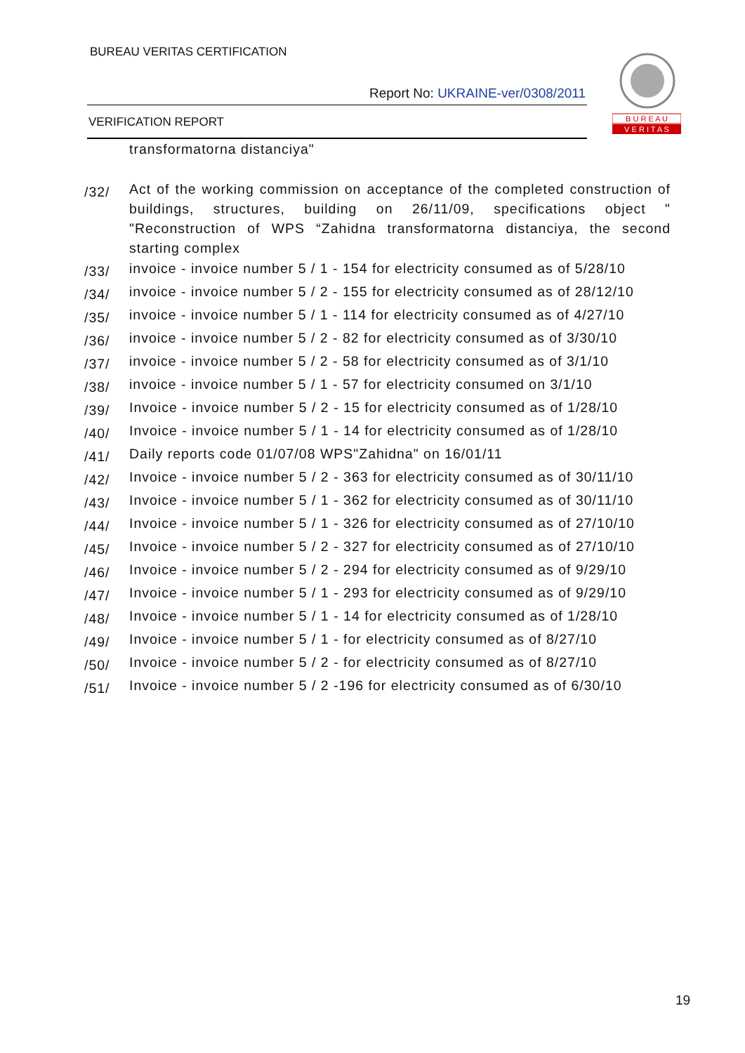BUREAU VERITAS CERTIFICATION
Report No: UKRAINE-ver/0308/2011
VERIFICATION REPORT
B U R E A U
V E R I T A S
transformatorna distanciya"
/32/
Act of the working commission on acceptance of the completed construction of buildings, structures, building on 26/11/09, specifications object " "Reconstruction of WPS “Zahidna transformatorna distanciya, the second starting complex
/33/
invoice - invoice number 5 / 1 - 154 for electricity consumed as of 5/28/10
/34/
invoice - invoice number 5 / 2 - 155 for electricity consumed as of 28/12/10
/35/
invoice - invoice number 5 / 1 - 114 for electricity consumed as of 4/27/10
/36/
invoice - invoice number 5 / 2 - 82 for electricity consumed as of 3/30/10
/37/
invoice - invoice number 5 / 2 - 58 for electricity consumed as of 3/1/10
/38/
invoice - invoice number 5 / 1 - 57 for electricity consumed on 3/1/10
/39/
Invoice - invoice number 5 / 2 - 15 for electricity consumed as of 1/28/10
/40/
Invoice - invoice number 5 / 1 - 14 for electricity consumed as of 1/28/10
/41/
Daily reports code 01/07/08 WPS"Zahidna" on 16/01/11
/42/
Invoice - invoice number 5 / 2 - 363 for electricity consumed as of 30/11/10
/43/
Invoice - invoice number 5 / 1 - 362 for electricity consumed as of 30/11/10
/44/
Invoice - invoice number 5 / 1 - 326 for electricity consumed as of 27/10/10
/45/
Invoice - invoice number 5 / 2 - 327 for electricity consumed as of 27/10/10
/46/
Invoice - invoice number 5 / 2 - 294 for electricity consumed as of 9/29/10
/47/
Invoice - invoice number 5 / 1 - 293 for electricity consumed as of 9/29/10
/48/
Invoice - invoice number 5 / 1 - 14 for electricity consumed as of 1/28/10
/49/
Invoice - invoice number 5 / 1 - for electricity consumed as of 8/27/10
/50/
Invoice - invoice number 5 / 2 - for electricity consumed as of 8/27/10
/51/
Invoice - invoice number 5 / 2 -196 for electricity consumed as of 6/30/10
19